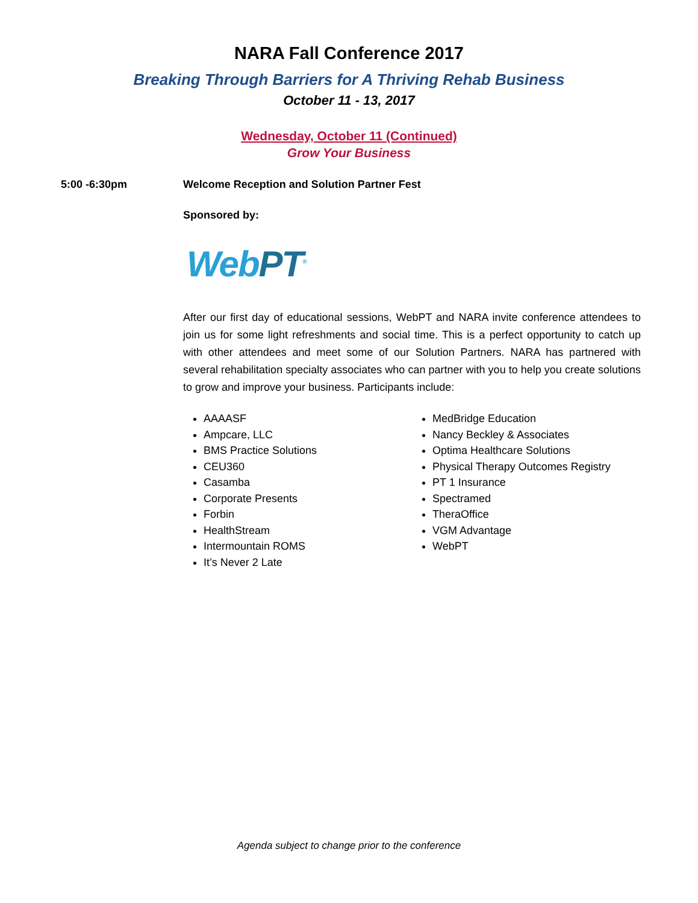NARA Fall Conference 2017
Breaking Through Barriers for A Thriving Rehab Business
October 11 - 13, 2017
Wednesday, October 11 (Continued)
Grow Your Business
5:00 -6:30pm Welcome Reception and Solution Partner Fest
Sponsored by:
WebPT<sup>®</sup>
After our first day of educational sessions, WebPT and NARA invite conference attendees to join us for some light refreshments and social time. This is a perfect opportunity to catch up with other attendees and meet some of our Solution Partners. NARA has partnered with several rehabilitation specialty associates who can partner with you to help you create solutions to grow and improve your business. Participants include:
AAAASF
Ampcare, LLC
BMS Practice Solutions
CEU360
Casamba
Corporate Presents
Forbin
HealthStream
Intermountain ROMS
It’s Never 2 Late
MedBridge Education
Nancy Beckley & Associates
Optima Healthcare Solutions
Physical Therapy Outcomes Registry
PT 1 Insurance
Spectramed
TheraOffice
VGM Advantage
WebPT
Agenda subject to change prior to the conference